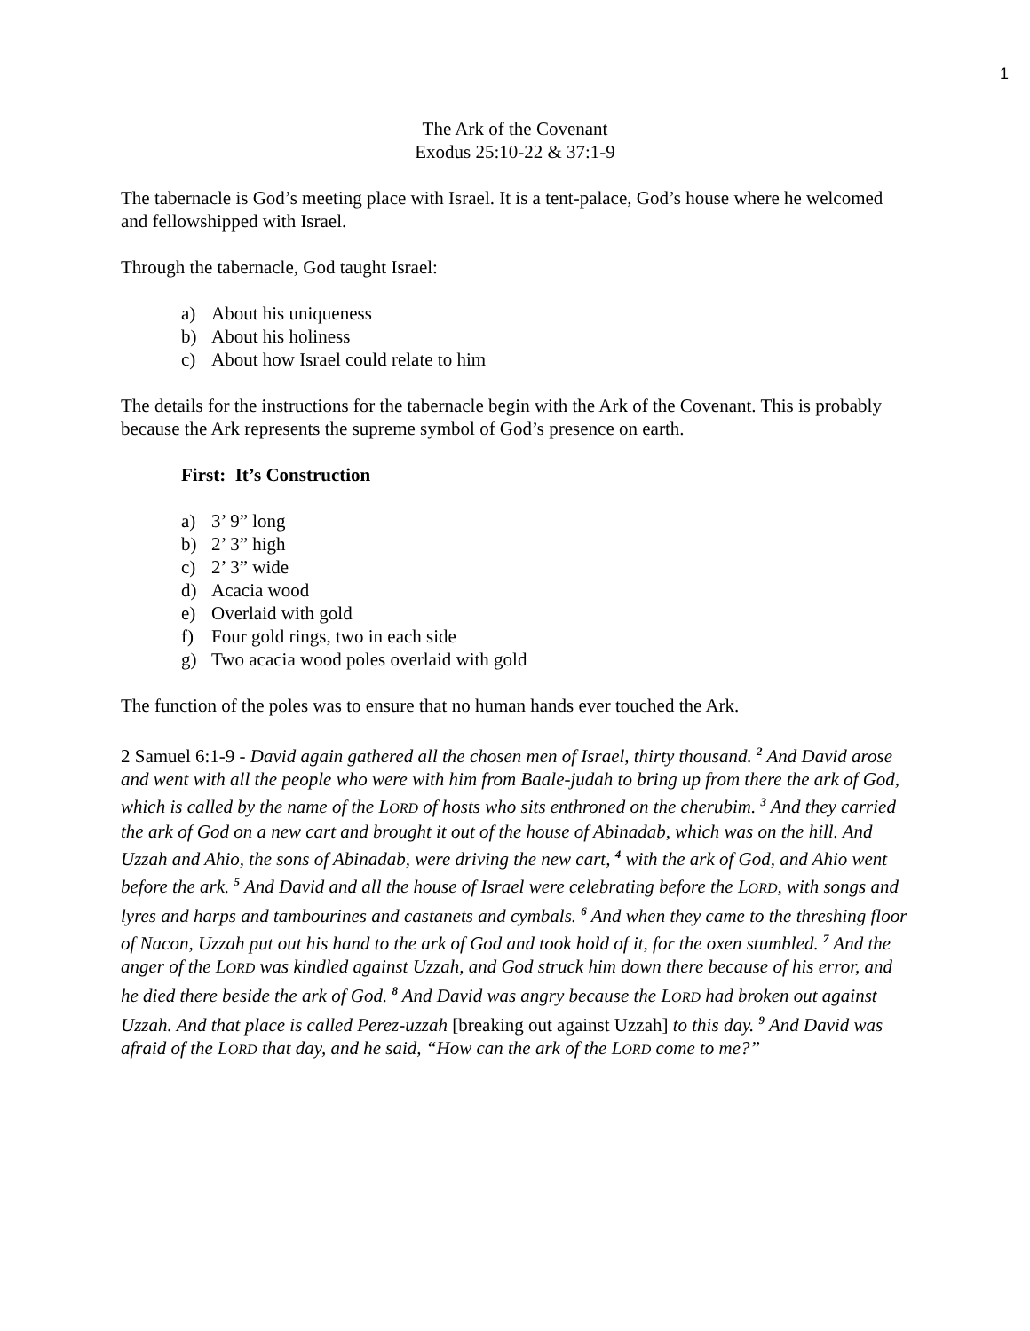1
The Ark of the Covenant
Exodus 25:10-22 & 37:1-9
The tabernacle is God’s meeting place with Israel. It is a tent-palace, God’s house where he welcomed and fellowshipped with Israel.
Through the tabernacle, God taught Israel:
a) About his uniqueness
b) About his holiness
c) About how Israel could relate to him
The details for the instructions for the tabernacle begin with the Ark of the Covenant. This is probably because the Ark represents the supreme symbol of God’s presence on earth.
First: It’s Construction
a) 3’ 9” long
b) 2’ 3” high
c) 2’ 3” wide
d) Acacia wood
e) Overlaid with gold
f) Four gold rings, two in each side
g) Two acacia wood poles overlaid with gold
The function of the poles was to ensure that no human hands ever touched the Ark.
2 Samuel 6:1-9 - David again gathered all the chosen men of Israel, thirty thousand. <sup>2</sup> And David arose and went with all the people who were with him from Baale-judah to bring up from there the ark of God, which is called by the name of the LORD of hosts who sits enthroned on the cherubim. <sup>3</sup> And they carried the ark of God on a new cart and brought it out of the house of Abinadab, which was on the hill. And Uzzah and Ahio, the sons of Abinadab, were driving the new cart, <sup>4</sup> with the ark of God, and Ahio went before the ark. <sup>5</sup> And David and all the house of Israel were celebrating before the LORD, with songs and lyres and harps and tambourines and castanets and cymbals. <sup>6</sup> And when they came to the threshing floor of Nacon, Uzzah put out his hand to the ark of God and took hold of it, for the oxen stumbled. <sup>7</sup> And the anger of the LORD was kindled against Uzzah, and God struck him down there because of his error, and he died there beside the ark of God. <sup>8</sup> And David was angry because the LORD had broken out against Uzzah. And that place is called Perez-uzzah [breaking out against Uzzah] to this day. <sup>9</sup> And David was afraid of the LORD that day, and he said, “How can the ark of the LORD come to me?”